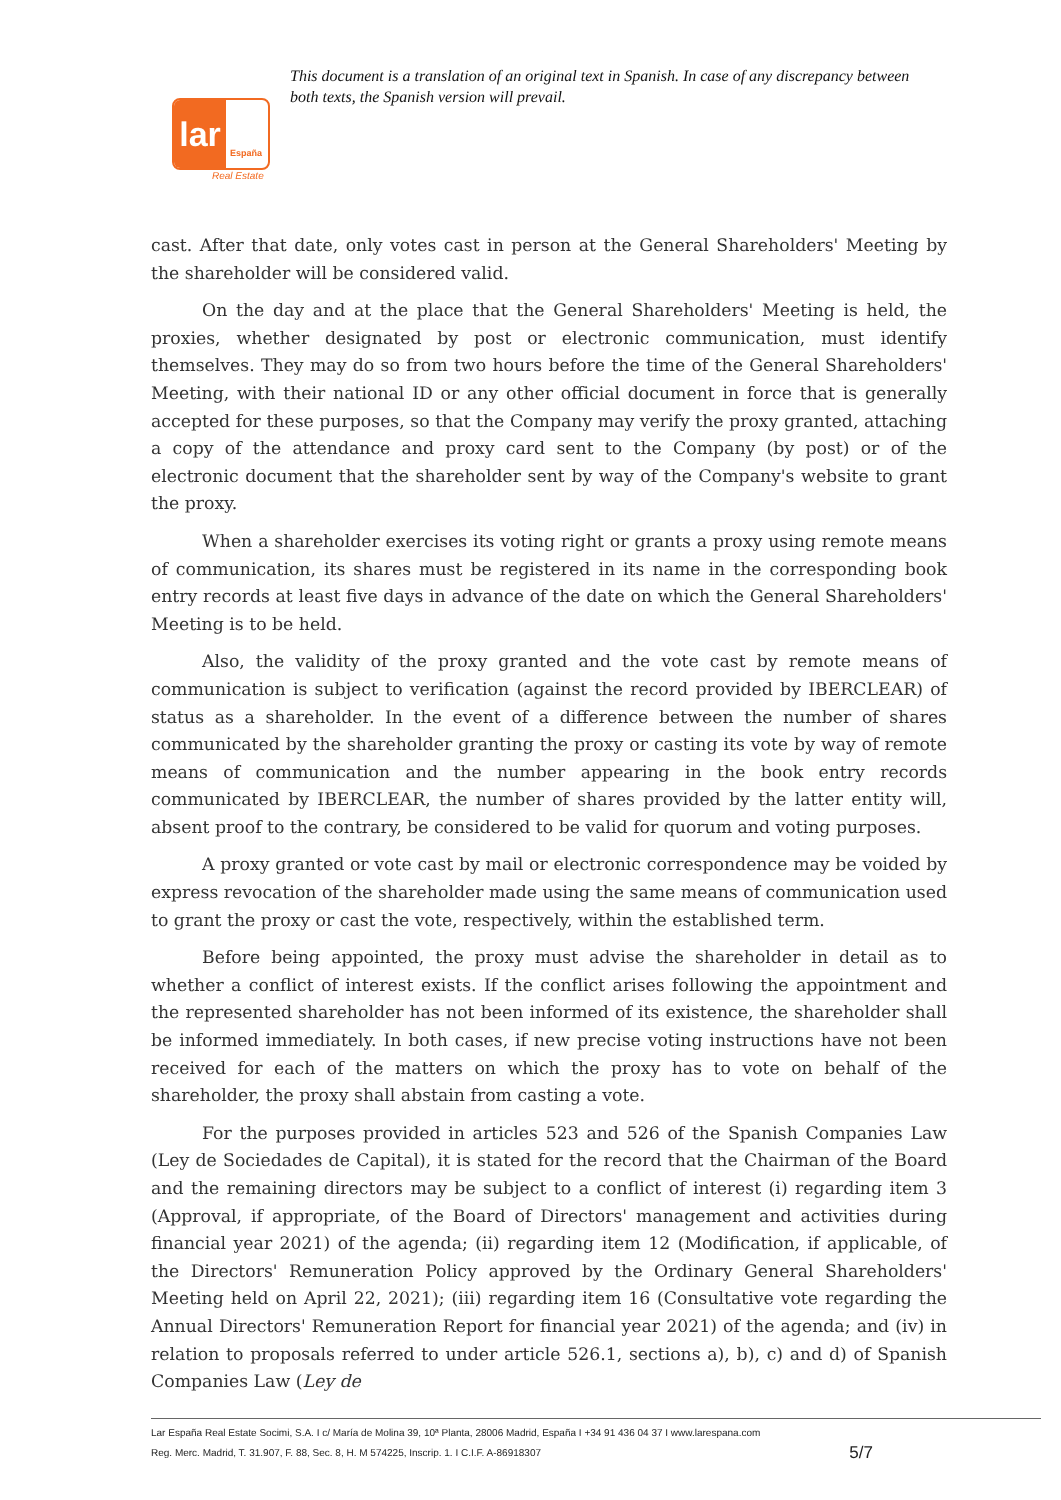This document is a translation of an original text in Spanish. In case of any discrepancy between both texts, the Spanish version will prevail.
lar
España
Real Estate
cast. After that date, only votes cast in person at the General Shareholders' Meeting by the shareholder will be considered valid.
On the day and at the place that the General Shareholders' Meeting is held, the proxies, whether designated by post or electronic communication, must identify themselves. They may do so from two hours before the time of the General Shareholders' Meeting, with their national ID or any other official document in force that is generally accepted for these purposes, so that the Company may verify the proxy granted, attaching a copy of the attendance and proxy card sent to the Company (by post) or of the electronic document that the shareholder sent by way of the Company's website to grant the proxy.
When a shareholder exercises its voting right or grants a proxy using remote means of communication, its shares must be registered in its name in the corresponding book entry records at least five days in advance of the date on which the General Shareholders' Meeting is to be held.
Also, the validity of the proxy granted and the vote cast by remote means of communication is subject to verification (against the record provided by IBERCLEAR) of status as a shareholder. In the event of a difference between the number of shares communicated by the shareholder granting the proxy or casting its vote by way of remote means of communication and the number appearing in the book entry records communicated by IBERCLEAR, the number of shares provided by the latter entity will, absent proof to the contrary, be considered to be valid for quorum and voting purposes.
A proxy granted or vote cast by mail or electronic correspondence may be voided by express revocation of the shareholder made using the same means of communication used to grant the proxy or cast the vote, respectively, within the established term.
Before being appointed, the proxy must advise the shareholder in detail as to whether a conflict of interest exists. If the conflict arises following the appointment and the represented shareholder has not been informed of its existence, the shareholder shall be informed immediately. In both cases, if new precise voting instructions have not been received for each of the matters on which the proxy has to vote on behalf of the shareholder, the proxy shall abstain from casting a vote.
For the purposes provided in articles 523 and 526 of the Spanish Companies Law (Ley de Sociedades de Capital), it is stated for the record that the Chairman of the Board and the remaining directors may be subject to a conflict of interest (i) regarding item 3 (Approval, if appropriate, of the Board of Directors' management and activities during financial year 2021) of the agenda; (ii) regarding item 12 (Modification, if applicable, of the Directors' Remuneration Policy approved by the Ordinary General Shareholders' Meeting held on April 22, 2021); (iii) regarding item 16 (Consultative vote regarding the Annual Directors' Remuneration Report for financial year 2021) of the agenda; and (iv) in relation to proposals referred to under article 526.1, sections a), b), c) and d) of Spanish Companies Law (Ley de
Lar España Real Estate Socimi, S.A. I c/ María de Molina 39, 10ª Planta, 28006 Madrid, España I +34 91 436 04 37 I www.larespana.com
Reg. Merc. Madrid, T. 31.907, F. 88, Sec. 8, H. M 574225, Inscrip. 1. I C.I.F. A-86918307 5/7